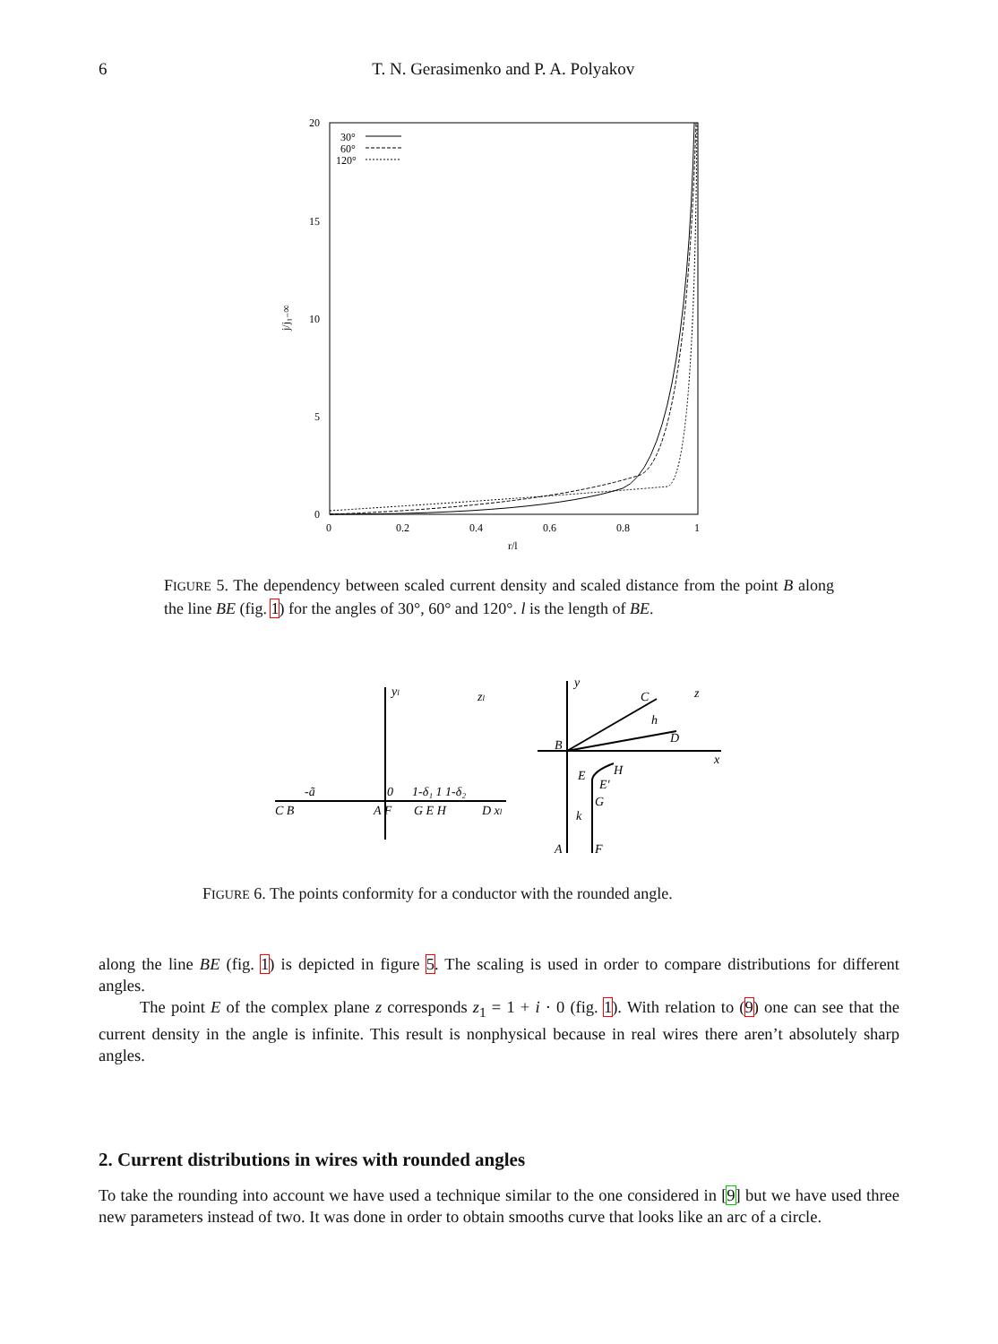6 T. N. Gerasimenko and P. A. Polyakov
20
15
10
5
0
0
0.2
0.4
0.6
0.8
1
r/l
j/j₁₋∞
30°
60°
120°
FIGURE 5. The dependency between scaled current density and scaled distance from the point B along the line BE (fig. 1) for the angles of 30°, 60° and 120°. l is the length of BE.
yl
zl
-ã
0
1-δ₁ 1 1-δ₂
C B
A F
G E H
D xl
y
z
C
h
D
B
x
E
H
E'
G
k
A
F
FIGURE 6. The points conformity for a conductor with the rounded angle.
along the line BE (fig. 1) is depicted in figure 5. The scaling is used in order to compare distributions for different angles.
The point E of the complex plane z corresponds z<sub>1</sub> = 1 + i · 0 (fig. 1). With relation to (9) one can see that the current density in the angle is infinite. This result is nonphysical because in real wires there aren’t absolutely sharp angles.
2. Current distributions in wires with rounded angles
To take the rounding into account we have used a technique similar to the one considered in [9] but we have used three new parameters instead of two. It was done in order to obtain smooths curve that looks like an arc of a circle.